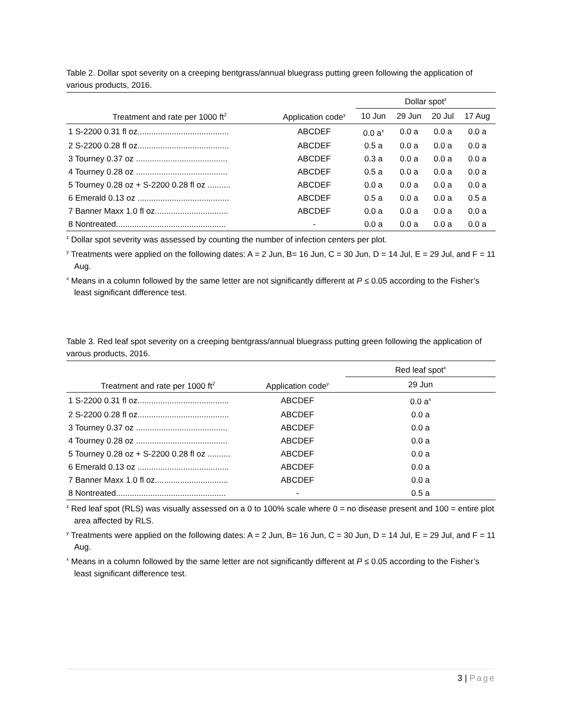Table 2. Dollar spot severity on a creeping bentgrass/annual bluegrass putting green following the application of various products, 2016.
| | | Dollar spot<sup>z</sup> | | | |
| --- | --- | --- | --- | --- | --- |
| Treatment and rate per 1000 ft<sup>2</sup> | Application code<sup>y</sup> | 10 Jun | 29 Jun | 20 Jul | 17 Aug |
| 1 S-2200 0.31 fl oz........................................ | ABCDEF | 0.0 a<sup>x</sup> | 0.0 a | 0.0 a | 0.0 a |
| 2 S-2200 0.28 fl oz........................................ | ABCDEF | 0.5 a | 0.0 a | 0.0 a | 0.0 a |
| 3 Tourney 0.37 oz ........................................ | ABCDEF | 0.3 a | 0.0 a | 0.0 a | 0.0 a |
| 4 Tourney 0.28 oz ........................................ | ABCDEF | 0.5 a | 0.0 a | 0.0 a | 0.0 a |
| 5 Tourney 0.28 oz + S-2200 0.28 fl oz .......... | ABCDEF | 0.0 a | 0.0 a | 0.0 a | 0.0 a |
| 6 Emerald 0.13 oz ........................................ | ABCDEF | 0.5 a | 0.0 a | 0.0 a | 0.5 a |
| 7 Banner Maxx 1.0 fl oz................................ | ABCDEF | 0.0 a | 0.0 a | 0.0 a | 0.0 a |
| 8 Nontreated................................................ | - | 0.0 a | 0.0 a | 0.0 a | 0.0 a |
<sup>z</sup> Dollar spot severity was assessed by counting the number of infection centers per plot.
<sup>y</sup> Treatments were applied on the following dates: A = 2 Jun, B= 16 Jun, C = 30 Jun, D = 14 Jul, E = 29 Jul, and F = 11 Aug.
<sup>x</sup> Means in a column followed by the same letter are not significantly different at P ≤ 0.05 according to the Fisher’s least significant difference test.
Table 3. Red leaf spot severity on a creeping bentgrass/annual bluegrass putting green following the application of varous products, 2016.
| | | Red leaf spot<sup>x</sup> |
| --- | --- | --- |
| Treatment and rate per 1000 ft<sup>2</sup> | Application code<sup>y</sup> | 29 Jun |
| 1 S-2200 0.31 fl oz........................................ | ABCDEF | 0.0 a<sup>x</sup> |
| 2 S-2200 0.28 fl oz........................................ | ABCDEF | 0.0 a |
| 3 Tourney 0.37 oz ........................................ | ABCDEF | 0.0 a |
| 4 Tourney 0.28 oz ........................................ | ABCDEF | 0.0 a |
| 5 Tourney 0.28 oz + S-2200 0.28 fl oz .......... | ABCDEF | 0.0 a |
| 6 Emerald 0.13 oz ........................................ | ABCDEF | 0.0 a |
| 7 Banner Maxx 1.0 fl oz................................ | ABCDEF | 0.0 a |
| 8 Nontreated................................................ | - | 0.5 a |
<sup>z</sup> Red leaf spot (RLS) was visually assessed on a 0 to 100% scale where 0 = no disease present and 100 = entire plot area affected by RLS.
<sup>y</sup> Treatments were applied on the following dates: A = 2 Jun, B= 16 Jun, C = 30 Jun, D = 14 Jul, E = 29 Jul, and F = 11 Aug.
<sup>x</sup> Means in a column followed by the same letter are not significantly different at P ≤ 0.05 according to the Fisher’s least significant difference test.
3 | Page